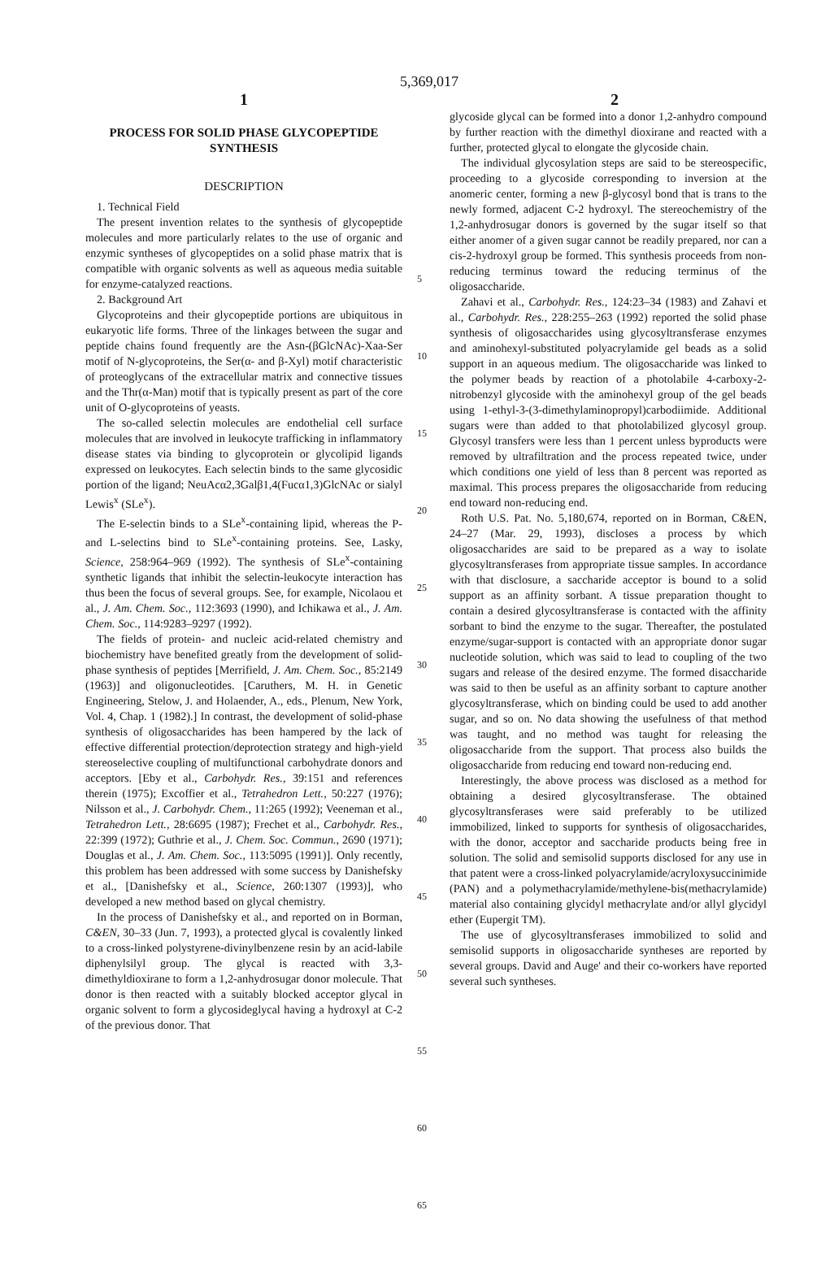5,369,017
1 2
PROCESS FOR SOLID PHASE GLYCOPEPTIDE SYNTHESIS
DESCRIPTION
1. Technical Field
The present invention relates to the synthesis of glycopeptide molecules and more particularly relates to the use of organic and enzymic syntheses of glycopeptides on a solid phase matrix that is compatible with organic solvents as well as aqueous media suitable for enzyme-catalyzed reactions.
2. Background Art
Glycoproteins and their glycopeptide portions are ubiquitous in eukaryotic life forms. Three of the linkages between the sugar and peptide chains found frequently are the Asn-(βGlcNAc)-Xaa-Ser motif of N-glycoproteins, the Ser(α- and β-Xyl) motif characteristic of proteoglycans of the extracellular matrix and connective tissues and the Thr(α-Man) motif that is typically present as part of the core unit of O-glycoproteins of yeasts.
The so-called selectin molecules are endothelial cell surface molecules that are involved in leukocyte trafficking in inflammatory disease states via binding to glycoprotein or glycolipid ligands expressed on leukocytes. Each selectin binds to the same glycosidic portion of the ligand; NeuAcα2,3Galβ1,4(Fucα1,3)GlcNAc or sialyl Lewis<sup>x</sup> (SLe<sup>x</sup>).
The E-selectin binds to a SLe<sup>x</sup>-containing lipid, whereas the P- and L-selectins bind to SLe<sup>x</sup>-containing proteins. See, Lasky, Science, 258:964–969 (1992). The synthesis of SLe<sup>x</sup>-containing synthetic ligands that inhibit the selectin-leukocyte interaction has thus been the focus of several groups. See, for example, Nicolaou et al., J. Am. Chem. Soc., 112:3693 (1990), and Ichikawa et al., J. Am. Chem. Soc., 114:9283–9297 (1992).
The fields of protein- and nucleic acid-related chemistry and biochemistry have benefited greatly from the development of solid-phase synthesis of peptides [Merrifield, J. Am. Chem. Soc., 85:2149 (1963)] and oligonucleotides. [Caruthers, M. H. in Genetic Engineering, Stelow, J. and Holaender, A., eds., Plenum, New York, Vol. 4, Chap. 1 (1982).] In contrast, the development of solid-phase synthesis of oligosaccharides has been hampered by the lack of effective differential protection/deprotection strategy and high-yield stereoselective coupling of multifunctional carbohydrate donors and acceptors. [Eby et al., Carbohydr. Res., 39:151 and references therein (1975); Excoffier et al., Tetrahedron Lett., 50:227 (1976); Nilsson et al., J. Carbohydr. Chem., 11:265 (1992); Veeneman et al., Tetrahedron Lett., 28:6695 (1987); Frechet et al., Carbohydr. Res., 22:399 (1972); Guthrie et al., J. Chem. Soc. Commun., 2690 (1971); Douglas et al., J. Am. Chem. Soc., 113:5095 (1991)]. Only recently, this problem has been addressed with some success by Danishefsky et al., [Danishefsky et al., Science, 260:1307 (1993)], who developed a new method based on glycal chemistry.
In the process of Danishefsky et al., and reported on in Borman, C&EN, 30–33 (Jun. 7, 1993), a protected glycal is covalently linked to a cross-linked polystyrene-divinylbenzene resin by an acid-labile diphenylsilyl group. The glycal is reacted with 3,3-dimethyldioxirane to form a 1,2-anhydrosugar donor molecule. That donor is then reacted with a suitably blocked acceptor glycal in organic solvent to form a glycosideglycal having a hydroxyl at C-2 of the previous donor. That
5
10
15
20
25
30
35
40
45
50
55
60
65
glycoside glycal can be formed into a donor 1,2-anhydro compound by further reaction with the dimethyl dioxirane and reacted with a further, protected glycal to elongate the glycoside chain.
The individual glycosylation steps are said to be stereospecific, proceeding to a glycoside corresponding to inversion at the anomeric center, forming a new β-glycosyl bond that is trans to the newly formed, adjacent C-2 hydroxyl. The stereochemistry of the 1,2-anhydrosugar donors is governed by the sugar itself so that either anomer of a given sugar cannot be readily prepared, nor can a cis-2-hydroxyl group be formed. This synthesis proceeds from non-reducing terminus toward the reducing terminus of the oligosaccharide.
Zahavi et al., Carbohydr. Res., 124:23–34 (1983) and Zahavi et al., Carbohydr. Res., 228:255–263 (1992) reported the solid phase synthesis of oligosaccharides using glycosyltransferase enzymes and aminohexyl-substituted polyacrylamide gel beads as a solid support in an aqueous medium. The oligosaccharide was linked to the polymer beads by reaction of a photolabile 4-carboxy-2-nitrobenzyl glycoside with the aminohexyl group of the gel beads using 1-ethyl-3-(3-dimethylaminopropyl)carbodiimide. Additional sugars were than added to that photolabilized glycosyl group. Glycosyl transfers were less than 1 percent unless byproducts were removed by ultrafiltration and the process repeated twice, under which conditions one yield of less than 8 percent was reported as maximal. This process prepares the oligosaccharide from reducing end toward non-reducing end.
Roth U.S. Pat. No. 5,180,674, reported on in Borman, C&EN, 24–27 (Mar. 29, 1993), discloses a process by which oligosaccharides are said to be prepared as a way to isolate glycosyltransferases from appropriate tissue samples. In accordance with that disclosure, a saccharide acceptor is bound to a solid support as an affinity sorbant. A tissue preparation thought to contain a desired glycosyltransferase is contacted with the affinity sorbant to bind the enzyme to the sugar. Thereafter, the postulated enzyme/sugar-support is contacted with an appropriate donor sugar nucleotide solution, which was said to lead to coupling of the two sugars and release of the desired enzyme. The formed disaccharide was said to then be useful as an affinity sorbant to capture another glycosyltransferase, which on binding could be used to add another sugar, and so on. No data showing the usefulness of that method was taught, and no method was taught for releasing the oligosaccharide from the support. That process also builds the oligosaccharide from reducing end toward non-reducing end.
Interestingly, the above process was disclosed as a method for obtaining a desired glycosyltransferase. The obtained glycosyltransferases were said preferably to be utilized immobilized, linked to supports for synthesis of oligosaccharides, with the donor, acceptor and saccharide products being free in solution. The solid and semisolid supports disclosed for any use in that patent were a cross-linked polyacrylamide/acryloxysuccinimide (PAN) and a polymethacrylamide/methylene-bis(methacrylamide) material also containing glycidyl methacrylate and/or allyl glycidyl ether (Eupergit TM).
The use of glycosyltransferases immobilized to solid and semisolid supports in oligosaccharide syntheses are reported by several groups. David and Auge' and their co-workers have reported several such syntheses.